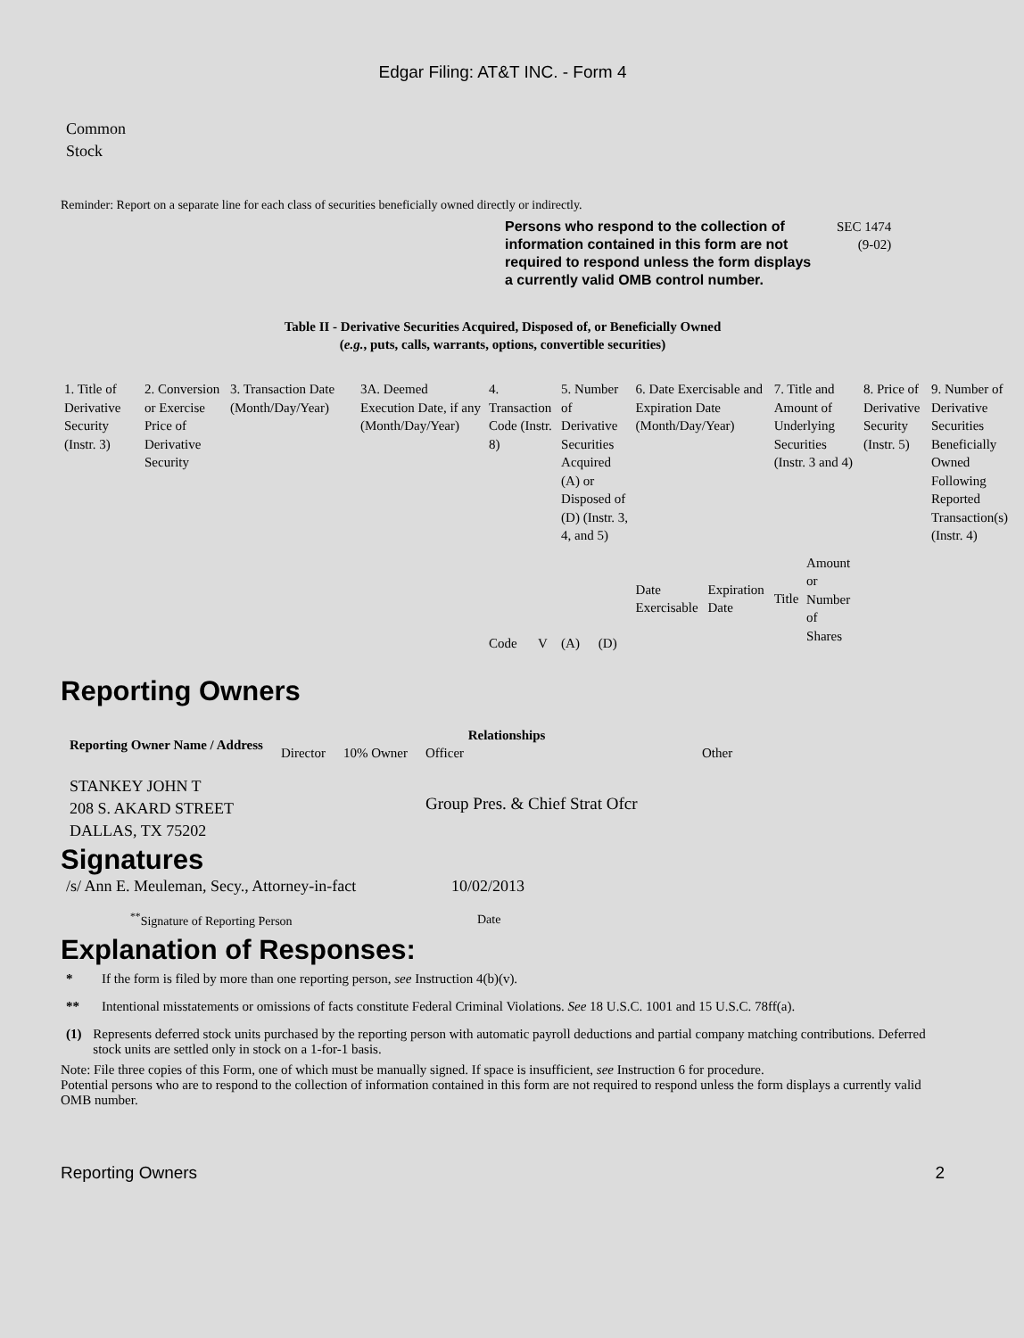Edgar Filing: AT&T INC. - Form 4
Common
Stock
Reminder: Report on a separate line for each class of securities beneficially owned directly or indirectly.
Persons who respond to the collection of information contained in this form are not required to respond unless the form displays a currently valid OMB control number. SEC 1474
(9-02)
Table II - Derivative Securities Acquired, Disposed of, or Beneficially Owned
(e.g., puts, calls, warrants, options, convertible securities)
| 1. Title of Derivative Security (Instr. 3) | 2. Conversion or Exercise Price of Derivative Security | 3. Transaction Date (Month/Day/Year) | 3A. Deemed Execution Date, if any (Month/Day/Year) | 4. Transaction Code (Instr. 8) | | 5. Number of Derivative Securities Acquired (A) or Disposed of (D) (Instr. 3, 4, and 5) | | 6. Date Exercisable and Expiration Date (Month/Day/Year) | | 7. Title and Amount of Underlying Securities (Instr. 3 and 4) | | 8. Price of Derivative Security (Instr. 5) | 9. Number of Derivative Securities Beneficially Owned Following Reported Transaction(s) (Instr. 4) |
| | | | | Code | V | (A) | (D) | Date Exercisable | Expiration Date | Title | Amount or Number of Shares | | |
Reporting Owners
| Reporting Owner Name / Address | Relationships | | | |
| --- | --- | --- | --- | --- |
| | Director | 10% Owner | Officer | Other |
| STANKEY JOHN T 208 S. AKARD STREET DALLAS, TX 75202 | | | Group Pres. & Chief Strat Ofcr | |
Signatures
| /s/ Ann E. Meuleman, Secy., Attorney-in-fact | 10/02/2013 |
| <sup>**</sup> Signature of Reporting Person | Date |
Explanation of Responses:
* If the form is filed by more than one reporting person, see Instruction 4(b)(v).
** Intentional misstatements or omissions of facts constitute Federal Criminal Violations. See 18 U.S.C. 1001 and 15 U.S.C. 78ff(a).
(1) Represents deferred stock units purchased by the reporting person with automatic payroll deductions and partial company matching contributions. Deferred stock units are settled only in stock on a 1-for-1 basis.
Note: File three copies of this Form, one of which must be manually signed. If space is insufficient, see Instruction 6 for procedure.
Potential persons who are to respond to the collection of information contained in this form are not required to respond unless the form displays a currently valid OMB number.
Reporting Owners 2